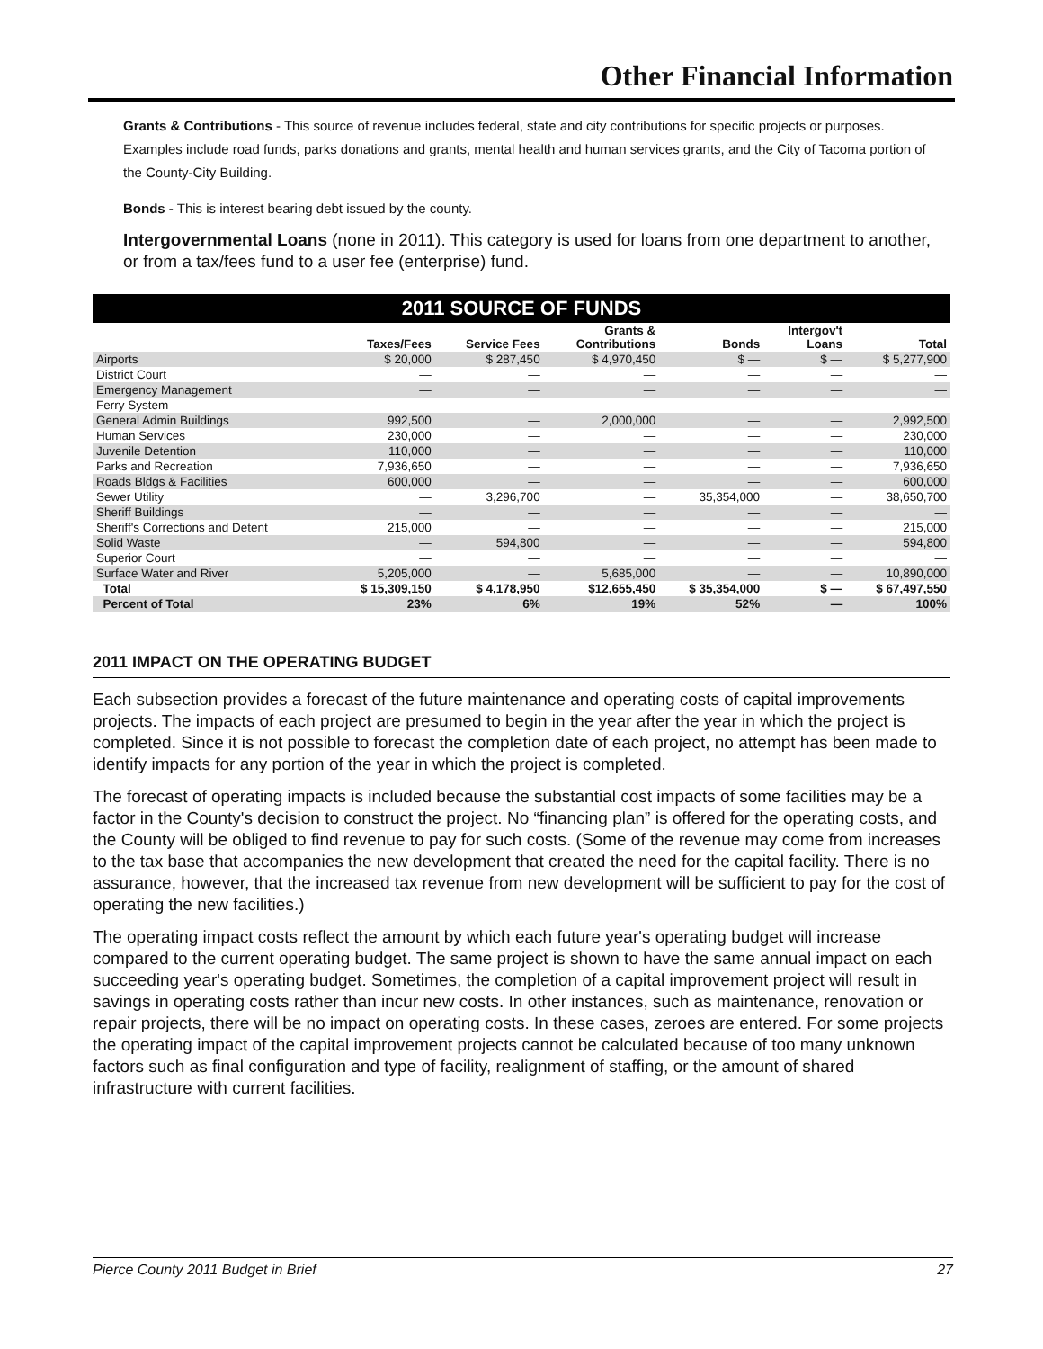Other Financial Information
Grants & Contributions - This source of revenue includes federal, state and city contributions for specific projects or purposes. Examples include road funds, parks donations and grants, mental health and human services grants, and the City of Tacoma portion of the County-City Building.
Bonds - This is interest bearing debt issued by the county.
Intergovernmental Loans (none in 2011). This category is used for loans from one department to another, or from a tax/fees fund to a user fee (enterprise) fund.
2011 SOURCE OF FUNDS
| | Taxes/Fees | Service Fees | Grants & Contributions | Bonds | Intergov't Loans | Total |
| --- | --- | --- | --- | --- | --- | --- |
| Airports | $ 20,000 | $ 287,450 | $ 4,970,450 | $ — | $ — | $ 5,277,900 |
| District Court | — | — | — | — | — | — |
| Emergency Management | — | — | — | — | — | — |
| Ferry System | — | — | — | — | — | — |
| General Admin Buildings | 992,500 | — | 2,000,000 | — | — | 2,992,500 |
| Human Services | 230,000 | — | — | — | — | 230,000 |
| Juvenile Detention | 110,000 | — | — | — | — | 110,000 |
| Parks and Recreation | 7,936,650 | — | — | — | — | 7,936,650 |
| Roads Bldgs & Facilities | 600,000 | — | — | — | — | 600,000 |
| Sewer Utility | — | 3,296,700 | — | 35,354,000 | — | 38,650,700 |
| Sheriff Buildings | — | — | — | — | — | — |
| Sheriff's Corrections and Detent | 215,000 | — | — | — | — | 215,000 |
| Solid Waste | — | 594,800 | — | — | — | 594,800 |
| Superior Court | — | — | — | — | — | — |
| Surface Water and River | 5,205,000 | — | 5,685,000 | — | — | 10,890,000 |
| Total | $ 15,309,150 | $ 4,178,950 | $12,655,450 | $ 35,354,000 | $ — | $ 67,497,550 |
| Percent of Total | 23% | 6% | 19% | 52% | — | 100% |
2011 IMPACT ON THE OPERATING BUDGET
Each subsection provides a forecast of the future maintenance and operating costs of capital improvements projects. The impacts of each project are presumed to begin in the year after the year in which the project is completed. Since it is not possible to forecast the completion date of each project, no attempt has been made to identify impacts for any portion of the year in which the project is completed.
The forecast of operating impacts is included because the substantial cost impacts of some facilities may be a factor in the County's decision to construct the project. No “financing plan” is offered for the operating costs, and the County will be obliged to find revenue to pay for such costs. (Some of the revenue may come from increases to the tax base that accompanies the new development that created the need for the capital facility. There is no assurance, however, that the increased tax revenue from new development will be sufficient to pay for the cost of operating the new facilities.)
The operating impact costs reflect the amount by which each future year's operating budget will increase compared to the current operating budget. The same project is shown to have the same annual impact on each succeeding year's operating budget. Sometimes, the completion of a capital improvement project will result in savings in operating costs rather than incur new costs. In other instances, such as maintenance, renovation or repair projects, there will be no impact on operating costs. In these cases, zeroes are entered. For some projects the operating impact of the capital improvement projects cannot be calculated because of too many unknown factors such as final configuration and type of facility, realignment of staffing, or the amount of shared infrastructure with current facilities.
Pierce County 2011 Budget in Brief 27